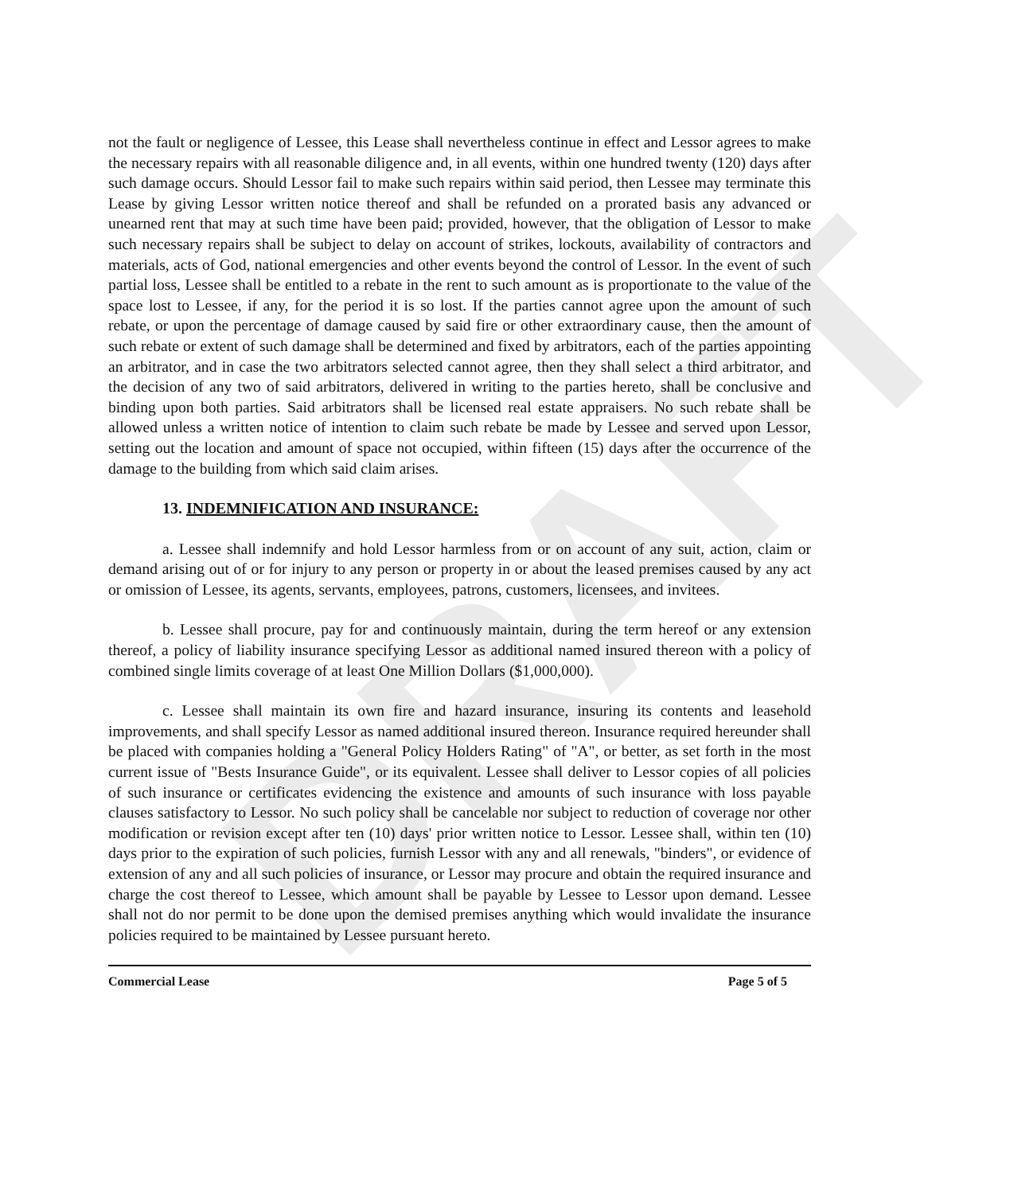DRAFT
not the fault or negligence of Lessee, this Lease shall nevertheless continue in effect and Lessor agrees to make the necessary repairs with all reasonable diligence and, in all events, within one hundred twenty (120) days after such damage occurs. Should Lessor fail to make such repairs within said period, then Lessee may terminate this Lease by giving Lessor written notice thereof and shall be refunded on a prorated basis any advanced or unearned rent that may at such time have been paid; provided, however, that the obligation of Lessor to make such necessary repairs shall be subject to delay on account of strikes, lockouts, availability of contractors and materials, acts of God, national emergencies and other events beyond the control of Lessor. In the event of such partial loss, Lessee shall be entitled to a rebate in the rent to such amount as is proportionate to the value of the space lost to Lessee, if any, for the period it is so lost. If the parties cannot agree upon the amount of such rebate, or upon the percentage of damage caused by said fire or other extraordinary cause, then the amount of such rebate or extent of such damage shall be determined and fixed by arbitrators, each of the parties appointing an arbitrator, and in case the two arbitrators selected cannot agree, then they shall select a third arbitrator, and the decision of any two of said arbitrators, delivered in writing to the parties hereto, shall be conclusive and binding upon both parties. Said arbitrators shall be licensed real estate appraisers. No such rebate shall be allowed unless a written notice of intention to claim such rebate be made by Lessee and served upon Lessor, setting out the location and amount of space not occupied, within fifteen (15) days after the occurrence of the damage to the building from which said claim arises.
13. INDEMNIFICATION AND INSURANCE:
a. Lessee shall indemnify and hold Lessor harmless from or on account of any suit, action, claim or demand arising out of or for injury to any person or property in or about the leased premises caused by any act or omission of Lessee, its agents, servants, employees, patrons, customers, licensees, and invitees.
b. Lessee shall procure, pay for and continuously maintain, during the term hereof or any extension thereof, a policy of liability insurance specifying Lessor as additional named insured thereon with a policy of combined single limits coverage of at least One Million Dollars ($1,000,000).
c. Lessee shall maintain its own fire and hazard insurance, insuring its contents and leasehold improvements, and shall specify Lessor as named additional insured thereon. Insurance required hereunder shall be placed with companies holding a "General Policy Holders Rating" of "A", or better, as set forth in the most current issue of "Bests Insurance Guide", or its equivalent. Lessee shall deliver to Lessor copies of all policies of such insurance or certificates evidencing the existence and amounts of such insurance with loss payable clauses satisfactory to Lessor. No such policy shall be cancelable nor subject to reduction of coverage nor other modification or revision except after ten (10) days' prior written notice to Lessor. Lessee shall, within ten (10) days prior to the expiration of such policies, furnish Lessor with any and all renewals, "binders", or evidence of extension of any and all such policies of insurance, or Lessor may procure and obtain the required insurance and charge the cost thereof to Lessee, which amount shall be payable by Lessee to Lessor upon demand. Lessee shall not do nor permit to be done upon the demised premises anything which would invalidate the insurance policies required to be maintained by Lessee pursuant hereto.
Commercial Lease Page 5 of 5